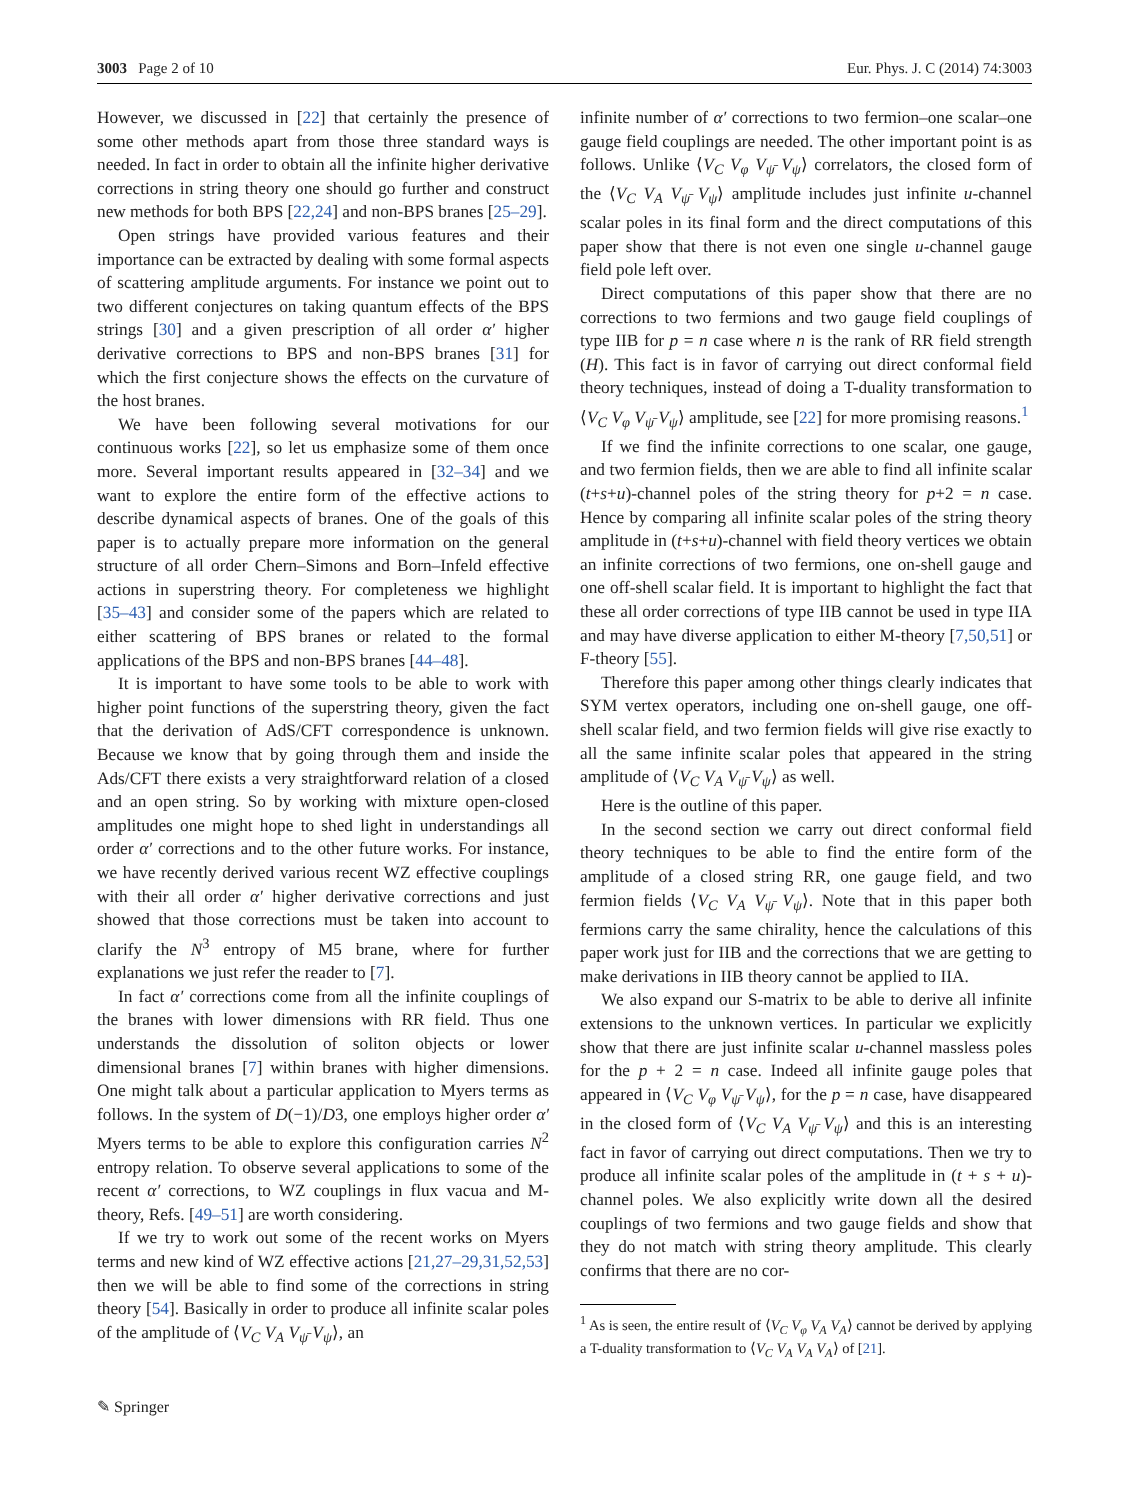3003 Page 2 of 10 Eur. Phys. J. C (2014) 74:3003
However, we discussed in [22] that certainly the presence of some other methods apart from those three standard ways is needed. In fact in order to obtain all the infinite higher derivative corrections in string theory one should go further and construct new methods for both BPS [22,24] and non-BPS branes [25–29].
Open strings have provided various features and their importance can be extracted by dealing with some formal aspects of scattering amplitude arguments. For instance we point out to two different conjectures on taking quantum effects of the BPS strings [30] and a given prescription of all order α′ higher derivative corrections to BPS and non-BPS branes [31] for which the first conjecture shows the effects on the curvature of the host branes.
We have been following several motivations for our continuous works [22], so let us emphasize some of them once more. Several important results appeared in [32–34] and we want to explore the entire form of the effective actions to describe dynamical aspects of branes. One of the goals of this paper is to actually prepare more information on the general structure of all order Chern–Simons and Born–Infeld effective actions in superstring theory. For completeness we highlight [35–43] and consider some of the papers which are related to either scattering of BPS branes or related to the formal applications of the BPS and non-BPS branes [44–48].
It is important to have some tools to be able to work with higher point functions of the superstring theory, given the fact that the derivation of AdS/CFT correspondence is unknown. Because we know that by going through them and inside the Ads/CFT there exists a very straightforward relation of a closed and an open string. So by working with mixture open-closed amplitudes one might hope to shed light in understandings all order α′ corrections and to the other future works. For instance, we have recently derived various recent WZ effective couplings with their all order α′ higher derivative corrections and just showed that those corrections must be taken into account to clarify the N<sup>3</sup> entropy of M5 brane, where for further explanations we just refer the reader to [7].
In fact α′ corrections come from all the infinite couplings of the branes with lower dimensions with RR field. Thus one understands the dissolution of soliton objects or lower dimensional branes [7] within branes with higher dimensions. One might talk about a particular application to Myers terms as follows. In the system of D(−1)/D3, one employs higher order α′ Myers terms to be able to explore this configuration carries N<sup>2</sup> entropy relation. To observe several applications to some of the recent α′ corrections, to WZ couplings in flux vacua and M-theory, Refs. [49–51] are worth considering.
If we try to work out some of the recent works on Myers terms and new kind of WZ effective actions [21,27–29,31,52,53] then we will be able to find some of the corrections in string theory [54]. Basically in order to produce all infinite scalar poles of the amplitude of ⟨V<sub>C</sub> V<sub>A</sub> V<sub>ψ̄</sub> V<sub>ψ</sub>⟩, an
infinite number of α′ corrections to two fermion–one scalar–one gauge field couplings are needed. The other important point is as follows. Unlike ⟨V<sub>C</sub> V<sub>φ</sub> V<sub>ψ̄</sub> V<sub>ψ</sub>⟩ correlators, the closed form of the ⟨V<sub>C</sub> V<sub>A</sub> V<sub>ψ̄</sub> V<sub>ψ</sub>⟩ amplitude includes just infinite u-channel scalar poles in its final form and the direct computations of this paper show that there is not even one single u-channel gauge field pole left over.
Direct computations of this paper show that there are no corrections to two fermions and two gauge field couplings of type IIB for p = n case where n is the rank of RR field strength (H). This fact is in favor of carrying out direct conformal field theory techniques, instead of doing a T-duality transformation to ⟨V<sub>C</sub> V<sub>φ</sub> V<sub>ψ̄</sub> V<sub>ψ</sub>⟩ amplitude, see [22] for more promising reasons.<sup>1</sup>
If we find the infinite corrections to one scalar, one gauge, and two fermion fields, then we are able to find all infinite scalar (t+s+u)-channel poles of the string theory for p+2 = n case. Hence by comparing all infinite scalar poles of the string theory amplitude in (t+s+u)-channel with field theory vertices we obtain an infinite corrections of two fermions, one on-shell gauge and one off-shell scalar field. It is important to highlight the fact that these all order corrections of type IIB cannot be used in type IIA and may have diverse application to either M-theory [7,50,51] or F-theory [55].
Therefore this paper among other things clearly indicates that SYM vertex operators, including one on-shell gauge, one off-shell scalar field, and two fermion fields will give rise exactly to all the same infinite scalar poles that appeared in the string amplitude of ⟨V<sub>C</sub> V<sub>A</sub> V<sub>ψ̄</sub> V<sub>ψ</sub>⟩ as well.
Here is the outline of this paper.
In the second section we carry out direct conformal field theory techniques to be able to find the entire form of the amplitude of a closed string RR, one gauge field, and two fermion fields ⟨V<sub>C</sub> V<sub>A</sub> V<sub>ψ̄</sub> V<sub>ψ</sub>⟩. Note that in this paper both fermions carry the same chirality, hence the calculations of this paper work just for IIB and the corrections that we are getting to make derivations in IIB theory cannot be applied to IIA.
We also expand our S-matrix to be able to derive all infinite extensions to the unknown vertices. In particular we explicitly show that there are just infinite scalar u-channel massless poles for the p + 2 = n case. Indeed all infinite gauge poles that appeared in ⟨V<sub>C</sub> V<sub>φ</sub> V<sub>ψ̄</sub> V<sub>ψ</sub>⟩, for the p = n case, have disappeared in the closed form of ⟨V<sub>C</sub> V<sub>A</sub> V<sub>ψ̄</sub> V<sub>ψ</sub>⟩ and this is an interesting fact in favor of carrying out direct computations. Then we try to produce all infinite scalar poles of the amplitude in (t + s + u)-channel poles. We also explicitly write down all the desired couplings of two fermions and two gauge fields and show that they do not match with string theory amplitude. This clearly confirms that there are no cor-
<sup>1</sup> As is seen, the entire result of ⟨V<sub>C</sub> V<sub>φ</sub> V<sub>A</sub> V<sub>A</sub>⟩ cannot be derived by applying a T-duality transformation to ⟨V<sub>C</sub> V<sub>A</sub> V<sub>A</sub> V<sub>A</sub>⟩ of [21].
✎ Springer